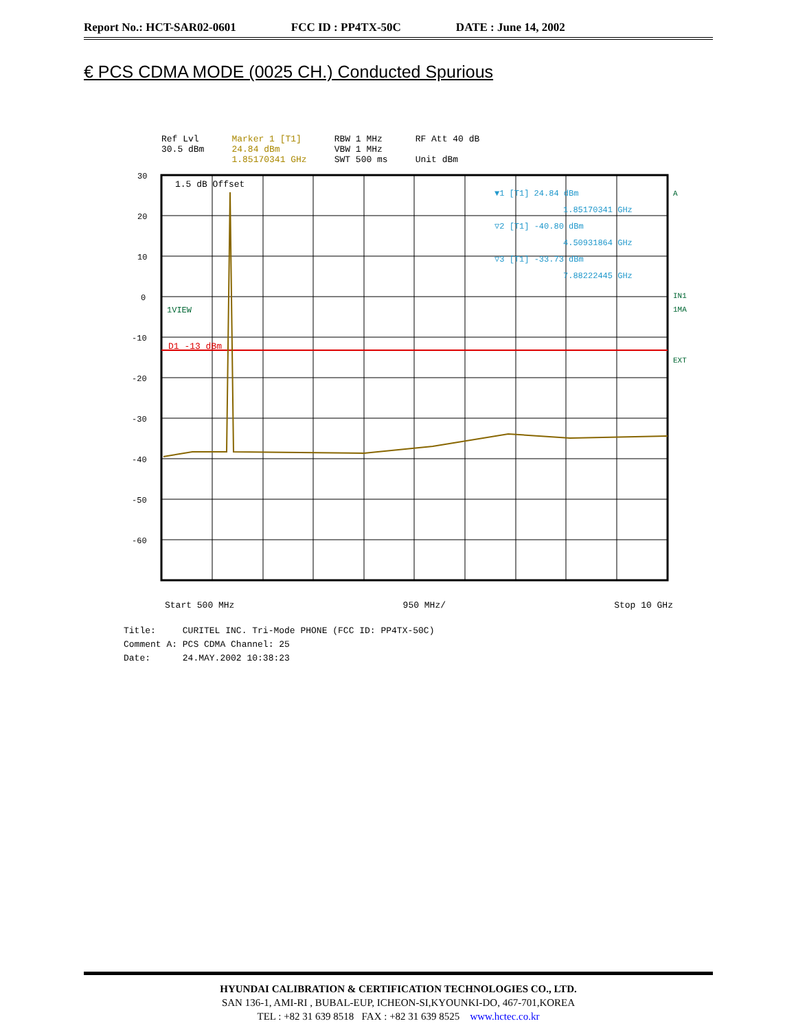Report No.: HCT-SAR02-0601 FCC ID : PP4TX-50C DATE : June 14, 2002
€ PCS CDMA MODE (0025 CH.) Conducted Spurious
Ref Lvl
30.5 dBm
Marker 1 [T1]
24.84 dBm
1.85170341 GHz
RBW 1 MHz
VBW 1 MHz
SWT 500 ms
RF Att 40 dB
Unit dBm
30
20
10
0
-10
-20
-30
-40
-50
-60
1.5 dB Offset
1VIEW
D1 -13 dBm
▼1 [T1] 24.84 dBm
1.85170341 GHz
▽2 [T1] -40.80 dBm
4.50931864 GHz
▽3 [T1] -33.73 dBm
7.88222445 GHz
A
IN1
1MA
EXT
Start 500 MHz 950 MHz/ Stop 10 GHz
Title: CURITEL INC. Tri-Mode PHONE (FCC ID: PP4TX-50C)
Comment A: PCS CDMA Channel: 25
Date: 24.MAY.2002 10:38:23
HYUNDAI CALIBRATION & CERTIFICATION TECHNOLOGIES CO., LTD.
SAN 136-1, AMI-RI , BUBAL-EUP, ICHEON-SI,KYOUNKI-DO, 467-701,KOREA
TEL : +82 31 639 8518 FAX : +82 31 639 8525 www.hctec.co.kr